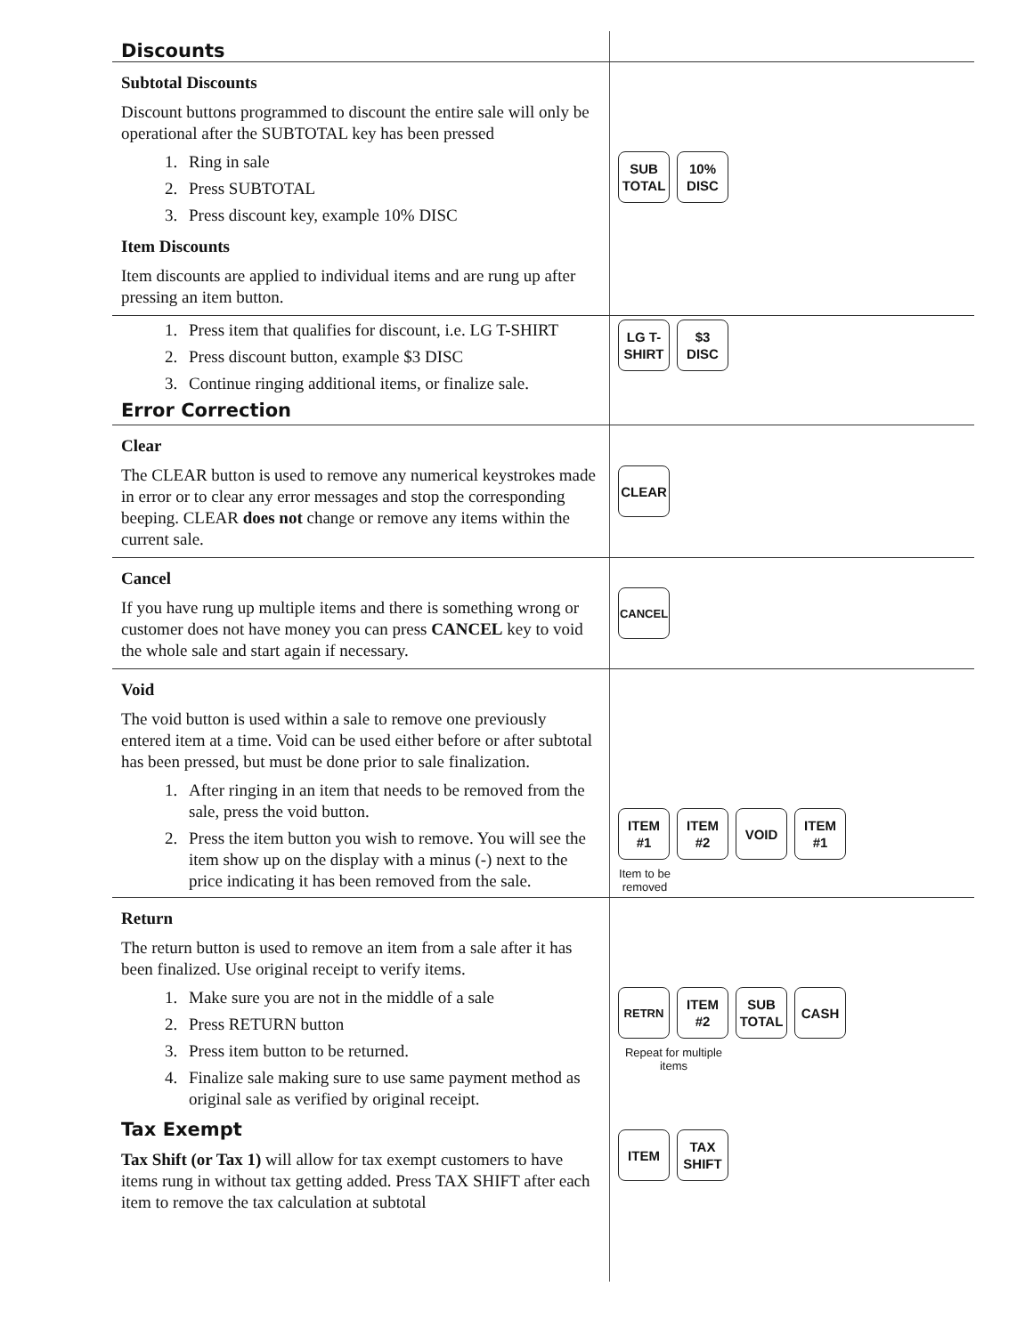Discounts
Subtotal Discounts
Discount buttons programmed to discount the entire sale will only be operational after the SUBTOTAL key has been pressed
1. Ring in sale
2. Press SUBTOTAL
3. Press discount key, example 10% DISC
Item Discounts
Item discounts are applied to individual items and are rung up after pressing an item button.
SUB
TOTAL
10%
DISC
1. Press item that qualifies for discount, i.e. LG T-SHIRT
2. Press discount button, example $3 DISC
3. Continue ringing additional items, or finalize sale.
Error Correction
LG T-
SHIRT
$3
DISC
Clear
The CLEAR button is used to remove any numerical keystrokes made in error or to clear any error messages and stop the corresponding beeping. CLEAR does not change or remove any items within the current sale.
CLEAR
Cancel
If you have rung up multiple items and there is something wrong or customer does not have money you can press CANCEL key to void the whole sale and start again if necessary.
CANCEL
Void
The void button is used within a sale to remove one previously entered item at a time. Void can be used either before or after subtotal has been pressed, but must be done prior to sale finalization.
1. After ringing in an item that needs to be removed from the sale, press the void button.
2. Press the item button you wish to remove. You will see the item show up on the display with a minus (-) next to the price indicating it has been removed from the sale.
ITEM
#1
ITEM
#2
VOID
ITEM
#1
Item to be removed
Return
The return button is used to remove an item from a sale after it has been finalized. Use original receipt to verify items.
1. Make sure you are not in the middle of a sale
2. Press RETURN button
3. Press item button to be returned.
4. Finalize sale making sure to use same payment method as original sale as verified by original receipt.
Tax Exempt
Tax Shift (or Tax 1) will allow for tax exempt customers to have items rung in without tax getting added. Press TAX SHIFT after each item to remove the tax calculation at subtotal
RETRN
ITEM
#2
SUB
TOTAL
CASH
Repeat for multiple items
ITEM
TAX
SHIFT